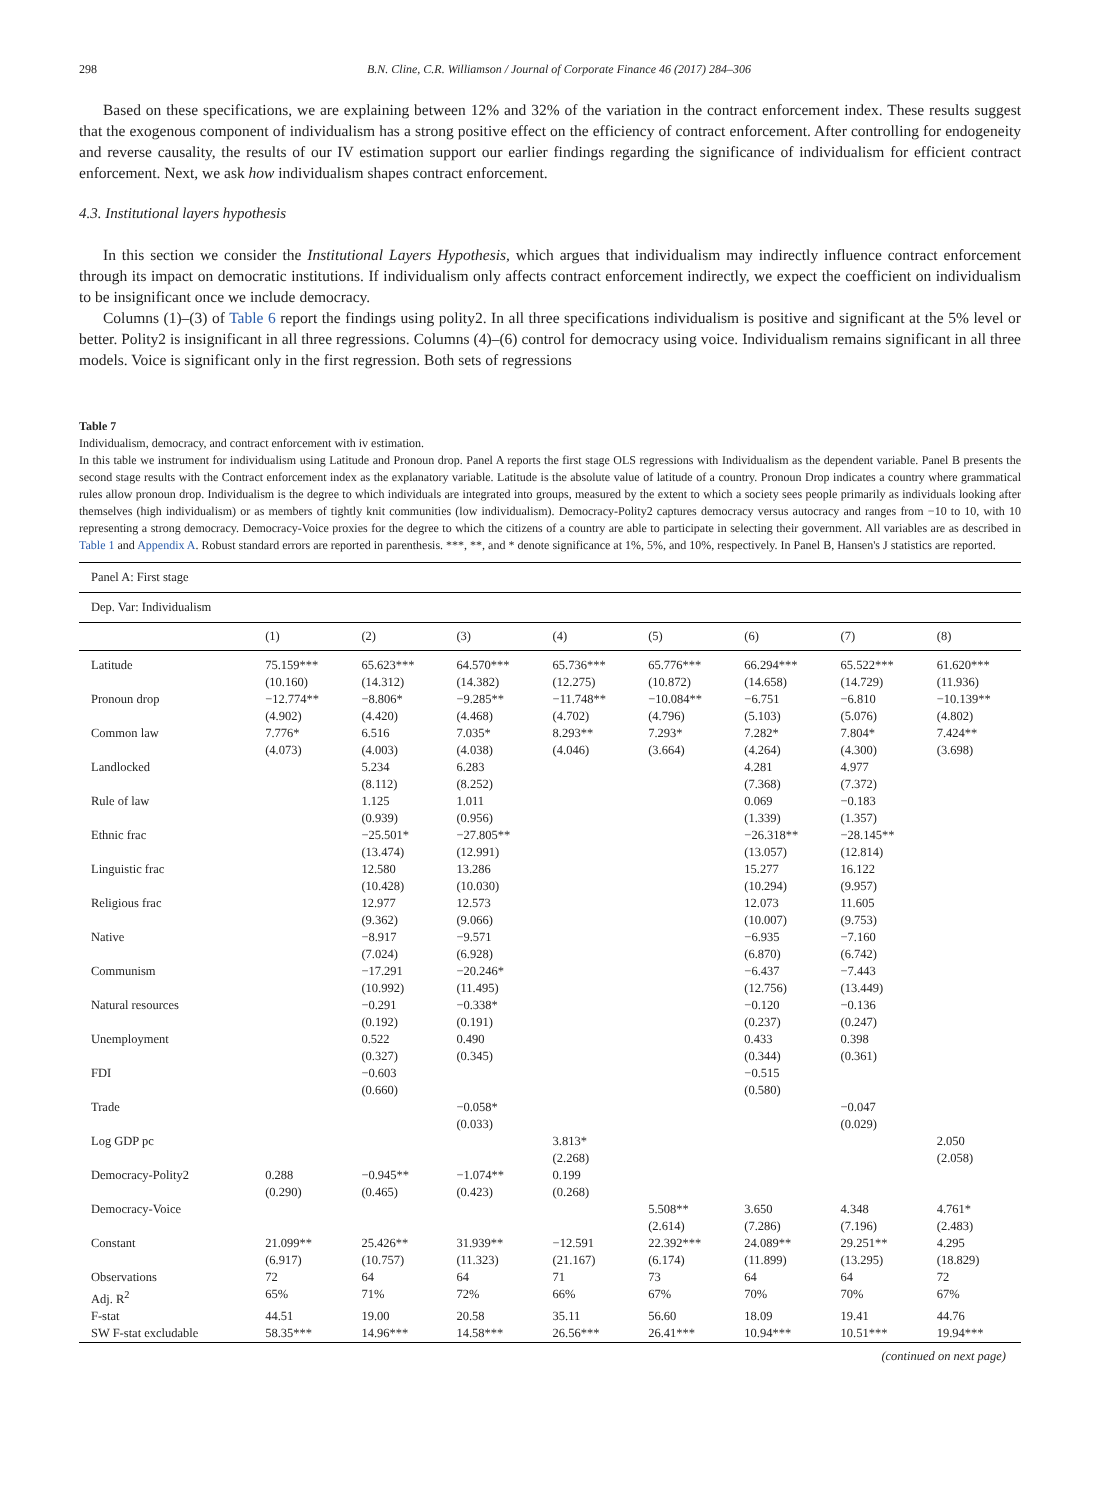298 B.N. Cline, C.R. Williamson / Journal of Corporate Finance 46 (2017) 284–306
Based on these specifications, we are explaining between 12% and 32% of the variation in the contract enforcement index. These results suggest that the exogenous component of individualism has a strong positive effect on the efficiency of contract enforcement. After controlling for endogeneity and reverse causality, the results of our IV estimation support our earlier findings regarding the significance of individualism for efficient contract enforcement. Next, we ask how individualism shapes contract enforcement.
4.3. Institutional layers hypothesis
In this section we consider the Institutional Layers Hypothesis, which argues that individualism may indirectly influence contract enforcement through its impact on democratic institutions. If individualism only affects contract enforcement indirectly, we expect the coefficient on individualism to be insignificant once we include democracy.
Columns (1)–(3) of Table 6 report the findings using polity2. In all three specifications individualism is positive and significant at the 5% level or better. Polity2 is insignificant in all three regressions. Columns (4)–(6) control for democracy using voice. Individualism remains significant in all three models. Voice is significant only in the first regression. Both sets of regressions
Table 7
Individualism, democracy, and contract enforcement with iv estimation.
In this table we instrument for individualism using Latitude and Pronoun drop. Panel A reports the first stage OLS regressions with Individualism as the dependent variable. Panel B presents the second stage results with the Contract enforcement index as the explanatory variable. Latitude is the absolute value of latitude of a country. Pronoun Drop indicates a country where grammatical rules allow pronoun drop. Individualism is the degree to which individuals are integrated into groups, measured by the extent to which a society sees people primarily as individuals looking after themselves (high individualism) or as members of tightly knit communities (low individualism). Democracy-Polity2 captures democracy versus autocracy and ranges from −10 to 10, with 10 representing a strong democracy. Democracy-Voice proxies for the degree to which the citizens of a country are able to participate in selecting their government. All variables are as described in Table 1 and Appendix A. Robust standard errors are reported in parenthesis. ***, **, and * denote significance at 1%, 5%, and 10%, respectively. In Panel B, Hansen's J statistics are reported.
| Panel A: First stage | | | | | | | | |
| Dep. Var: Individualism | | | | | | | | |
| | (1) | (2) | (3) | (4) | (5) | (6) | (7) | (8) |
| Latitude | 75.159*** | 65.623*** | 64.570*** | 65.736*** | 65.776*** | 66.294*** | 65.522*** | 61.620*** |
| | (10.160) | (14.312) | (14.382) | (12.275) | (10.872) | (14.658) | (14.729) | (11.936) |
| Pronoun drop | −12.774** | −8.806* | −9.285** | −11.748** | −10.084** | −6.751 | −6.810 | −10.139** |
| | (4.902) | (4.420) | (4.468) | (4.702) | (4.796) | (5.103) | (5.076) | (4.802) |
| Common law | 7.776* | 6.516 | 7.035* | 8.293** | 7.293* | 7.282* | 7.804* | 7.424** |
| | (4.073) | (4.003) | (4.038) | (4.046) | (3.664) | (4.264) | (4.300) | (3.698) |
| Landlocked | | 5.234 | 6.283 | | | 4.281 | 4.977 | |
| | | (8.112) | (8.252) | | | (7.368) | (7.372) | |
| Rule of law | | 1.125 | 1.011 | | | 0.069 | −0.183 | |
| | | (0.939) | (0.956) | | | (1.339) | (1.357) | |
| Ethnic frac | | −25.501* | −27.805** | | | −26.318** | −28.145** | |
| | | (13.474) | (12.991) | | | (13.057) | (12.814) | |
| Linguistic frac | | 12.580 | 13.286 | | | 15.277 | 16.122 | |
| | | (10.428) | (10.030) | | | (10.294) | (9.957) | |
| Religious frac | | 12.977 | 12.573 | | | 12.073 | 11.605 | |
| | | (9.362) | (9.066) | | | (10.007) | (9.753) | |
| Native | | −8.917 | −9.571 | | | −6.935 | −7.160 | |
| | | (7.024) | (6.928) | | | (6.870) | (6.742) | |
| Communism | | −17.291 | −20.246* | | | −6.437 | −7.443 | |
| | | (10.992) | (11.495) | | | (12.756) | (13.449) | |
| Natural resources | | −0.291 | −0.338* | | | −0.120 | −0.136 | |
| | | (0.192) | (0.191) | | | (0.237) | (0.247) | |
| Unemployment | | 0.522 | 0.490 | | | 0.433 | 0.398 | |
| | | (0.327) | (0.345) | | | (0.344) | (0.361) | |
| FDI | | −0.603 | | | | −0.515 | | |
| | | (0.660) | | | | (0.580) | | |
| Trade | | | −0.058* | | | | −0.047 | |
| | | | (0.033) | | | | (0.029) | |
| Log GDP pc | | | | 3.813* | | | | 2.050 |
| | | | | (2.268) | | | | (2.058) |
| Democracy-Polity2 | 0.288 | −0.945** | −1.074** | 0.199 | | | | |
| | (0.290) | (0.465) | (0.423) | (0.268) | | | | |
| Democracy-Voice | | | | | 5.508** | 3.650 | 4.348 | 4.761* |
| | | | | | (2.614) | (7.286) | (7.196) | (2.483) |
| Constant | 21.099** | 25.426** | 31.939** | −12.591 | 22.392*** | 24.089** | 29.251** | 4.295 |
| | (6.917) | (10.757) | (11.323) | (21.167) | (6.174) | (11.899) | (13.295) | (18.829) |
| Observations | 72 | 64 | 64 | 71 | 73 | 64 | 64 | 72 |
| Adj. R<sup>2</sup> | 65% | 71% | 72% | 66% | 67% | 70% | 70% | 67% |
| F-stat | 44.51 | 19.00 | 20.58 | 35.11 | 56.60 | 18.09 | 19.41 | 44.76 |
| SW F-stat excludable | 58.35*** | 14.96*** | 14.58*** | 26.56*** | 26.41*** | 10.94*** | 10.51*** | 19.94*** |
(continued on next page)